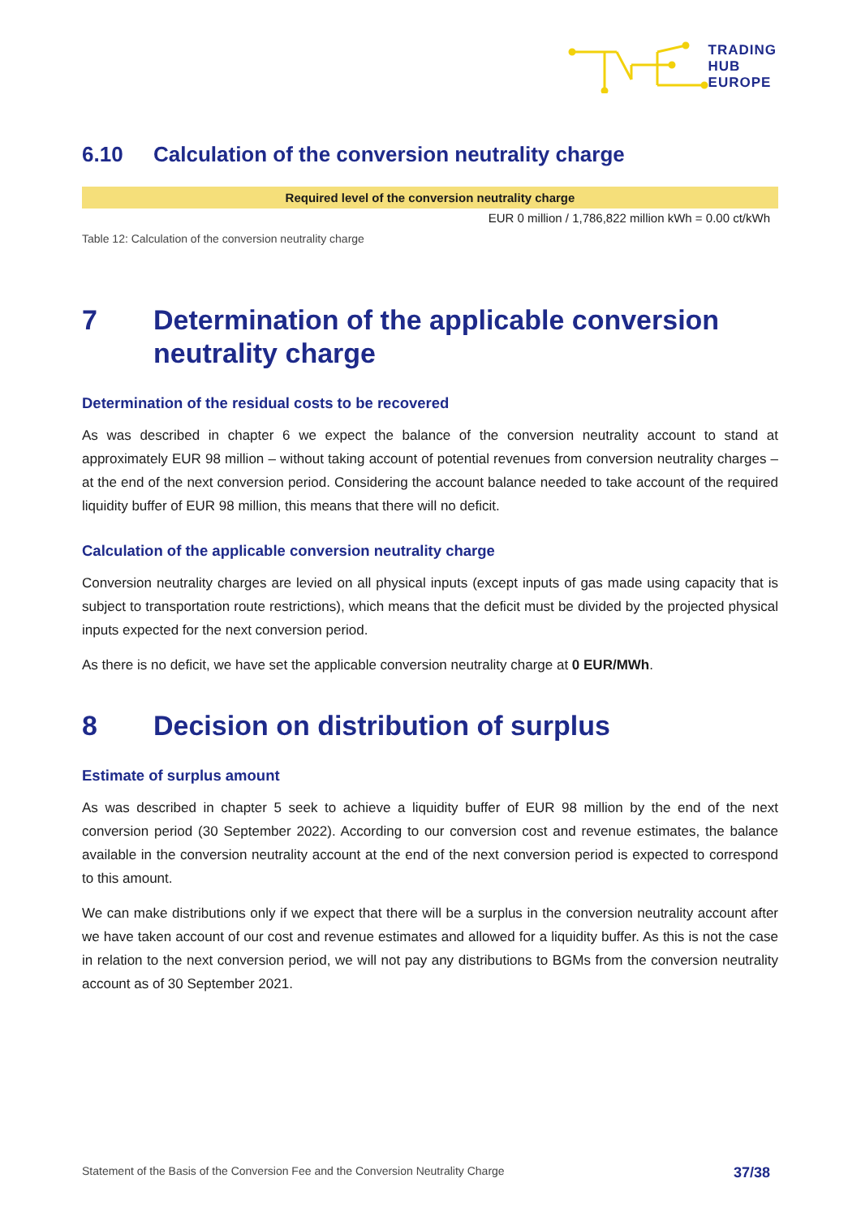TRADING
HUB
EUROPE
6.10 Calculation of the conversion neutrality charge
| Required level of the conversion neutrality charge |
| --- |
| EUR 0 million / 1,786,822 million kWh = 0.00 ct/kWh |
Table 12: Calculation of the conversion neutrality charge
7 Determination of the applicable conversion neutrality charge
Determination of the residual costs to be recovered
As was described in chapter 6 we expect the balance of the conversion neutrality account to stand at approximately EUR 98 million – without taking account of potential revenues from conversion neutrality charges – at the end of the next conversion period. Considering the account balance needed to take account of the required liquidity buffer of EUR 98 million, this means that there will no deficit.
Calculation of the applicable conversion neutrality charge
Conversion neutrality charges are levied on all physical inputs (except inputs of gas made using capacity that is subject to transportation route restrictions), which means that the deficit must be divided by the projected physical inputs expected for the next conversion period.
As there is no deficit, we have set the applicable conversion neutrality charge at 0 EUR/MWh.
8 Decision on distribution of surplus
Estimate of surplus amount
As was described in chapter 5 seek to achieve a liquidity buffer of EUR 98 million by the end of the next conversion period (30 September 2022). According to our conversion cost and revenue estimates, the balance available in the conversion neutrality account at the end of the next conversion period is expected to correspond to this amount.
We can make distributions only if we expect that there will be a surplus in the conversion neutrality account after we have taken account of our cost and revenue estimates and allowed for a liquidity buffer. As this is not the case in relation to the next conversion period, we will not pay any distributions to BGMs from the conversion neutrality account as of 30 September 2021.
Statement of the Basis of the Conversion Fee and the Conversion Neutrality Charge 37/38